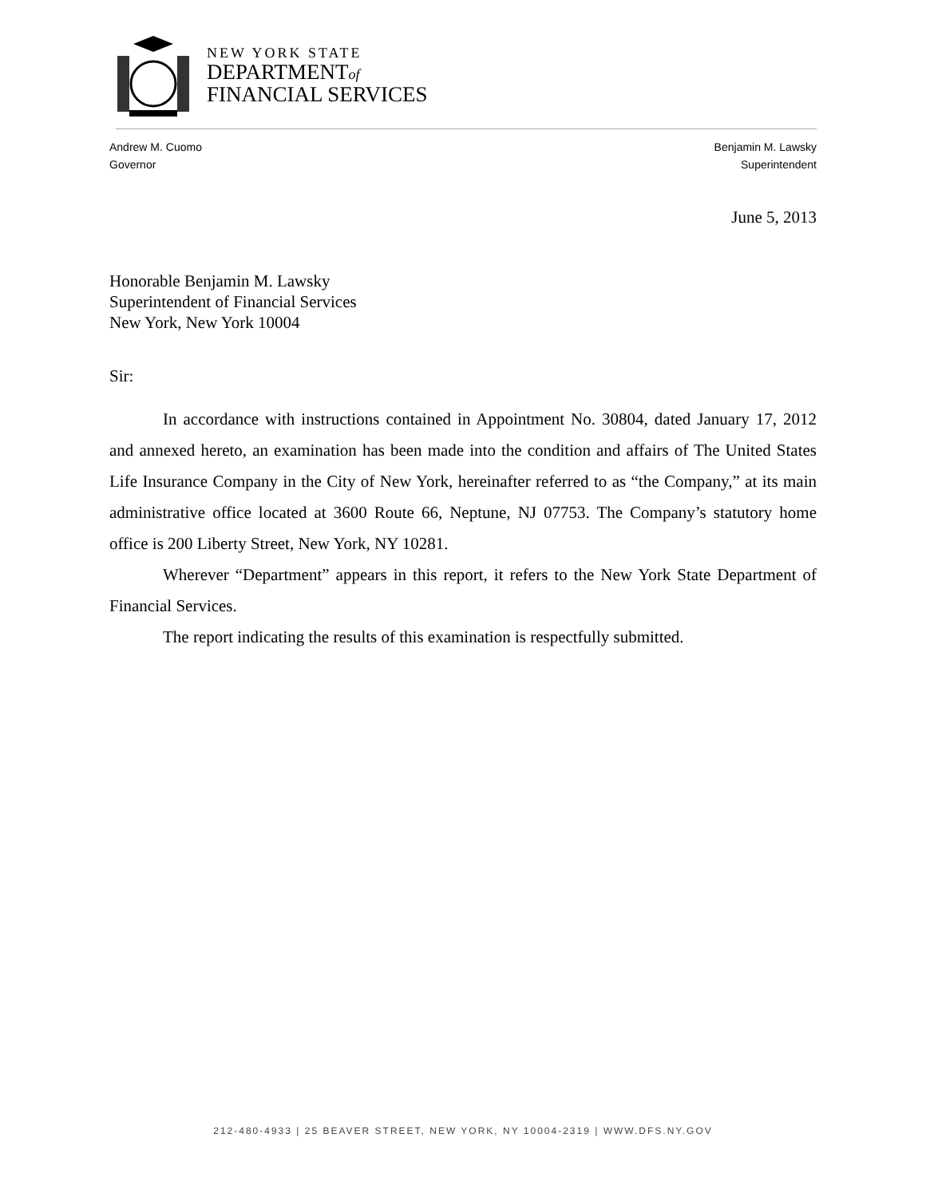NEW YORK STATE
DEPARTMENTof
FINANCIAL SERVICES
Andrew M. Cuomo
Governor
Benjamin M. Lawsky
Superintendent
June 5, 2013
Honorable Benjamin M. Lawsky
Superintendent of Financial Services
New York, New York 10004
Sir:
In accordance with instructions contained in Appointment No. 30804, dated January 17, 2012 and annexed hereto, an examination has been made into the condition and affairs of The United States Life Insurance Company in the City of New York, hereinafter referred to as “the Company,” at its main administrative office located at 3600 Route 66, Neptune, NJ 07753. The Company’s statutory home office is 200 Liberty Street, New York, NY 10281.
Wherever “Department” appears in this report, it refers to the New York State Department of Financial Services.
The report indicating the results of this examination is respectfully submitted.
212-480-4933 | 25 BEAVER STREET, NEW YORK, NY 10004-2319 | WWW.DFS.NY.GOV